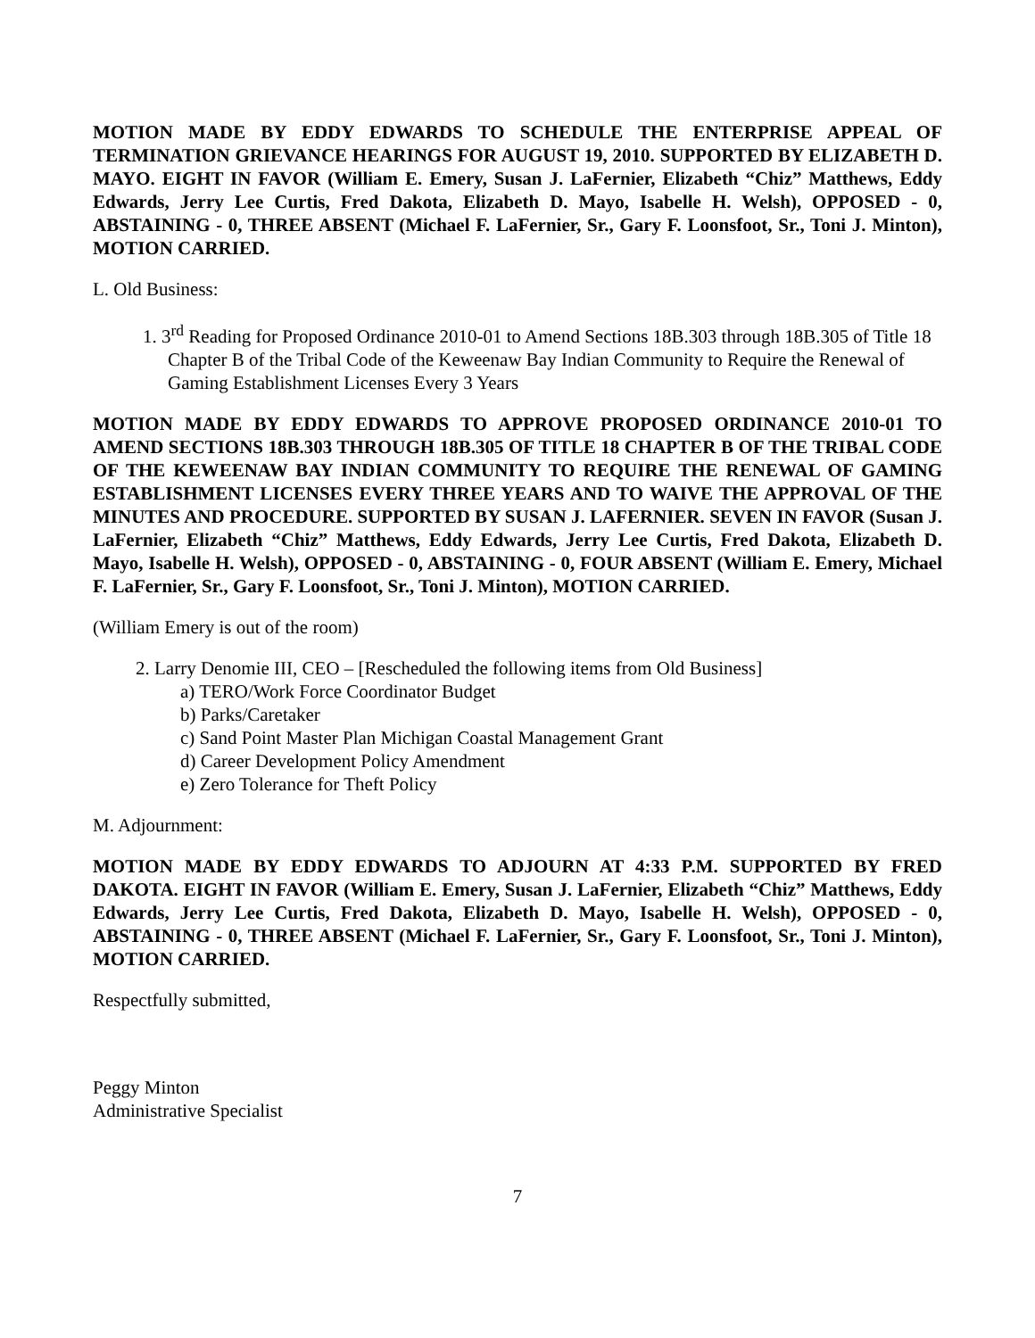MOTION MADE BY EDDY EDWARDS TO SCHEDULE THE ENTERPRISE APPEAL OF TERMINATION GRIEVANCE HEARINGS FOR AUGUST 19, 2010. SUPPORTED BY ELIZABETH D. MAYO. EIGHT IN FAVOR (William E. Emery, Susan J. LaFernier, Elizabeth “Chiz” Matthews, Eddy Edwards, Jerry Lee Curtis, Fred Dakota, Elizabeth D. Mayo, Isabelle H. Welsh), OPPOSED - 0, ABSTAINING - 0, THREE ABSENT (Michael F. LaFernier, Sr., Gary F. Loonsfoot, Sr., Toni J. Minton), MOTION CARRIED.
L. Old Business:
1. 3<sup>rd</sup> Reading for Proposed Ordinance 2010-01 to Amend Sections 18B.303 through 18B.305 of Title 18 Chapter B of the Tribal Code of the Keweenaw Bay Indian Community to Require the Renewal of Gaming Establishment Licenses Every 3 Years
MOTION MADE BY EDDY EDWARDS TO APPROVE PROPOSED ORDINANCE 2010-01 TO AMEND SECTIONS 18B.303 THROUGH 18B.305 OF TITLE 18 CHAPTER B OF THE TRIBAL CODE OF THE KEWEENAW BAY INDIAN COMMUNITY TO REQUIRE THE RENEWAL OF GAMING ESTABLISHMENT LICENSES EVERY THREE YEARS AND TO WAIVE THE APPROVAL OF THE MINUTES AND PROCEDURE. SUPPORTED BY SUSAN J. LAFERNIER. SEVEN IN FAVOR (Susan J. LaFernier, Elizabeth “Chiz” Matthews, Eddy Edwards, Jerry Lee Curtis, Fred Dakota, Elizabeth D. Mayo, Isabelle H. Welsh), OPPOSED - 0, ABSTAINING - 0, FOUR ABSENT (William E. Emery, Michael F. LaFernier, Sr., Gary F. Loonsfoot, Sr., Toni J. Minton), MOTION CARRIED.
(William Emery is out of the room)
2. Larry Denomie III, CEO – [Rescheduled the following items from Old Business]
a) TERO/Work Force Coordinator Budget
b) Parks/Caretaker
c) Sand Point Master Plan Michigan Coastal Management Grant
d) Career Development Policy Amendment
e) Zero Tolerance for Theft Policy
M. Adjournment:
MOTION MADE BY EDDY EDWARDS TO ADJOURN AT 4:33 P.M. SUPPORTED BY FRED DAKOTA. EIGHT IN FAVOR (William E. Emery, Susan J. LaFernier, Elizabeth “Chiz” Matthews, Eddy Edwards, Jerry Lee Curtis, Fred Dakota, Elizabeth D. Mayo, Isabelle H. Welsh), OPPOSED - 0, ABSTAINING - 0, THREE ABSENT (Michael F. LaFernier, Sr., Gary F. Loonsfoot, Sr., Toni J. Minton), MOTION CARRIED.
Respectfully submitted,
Peggy Minton
Administrative Specialist
7